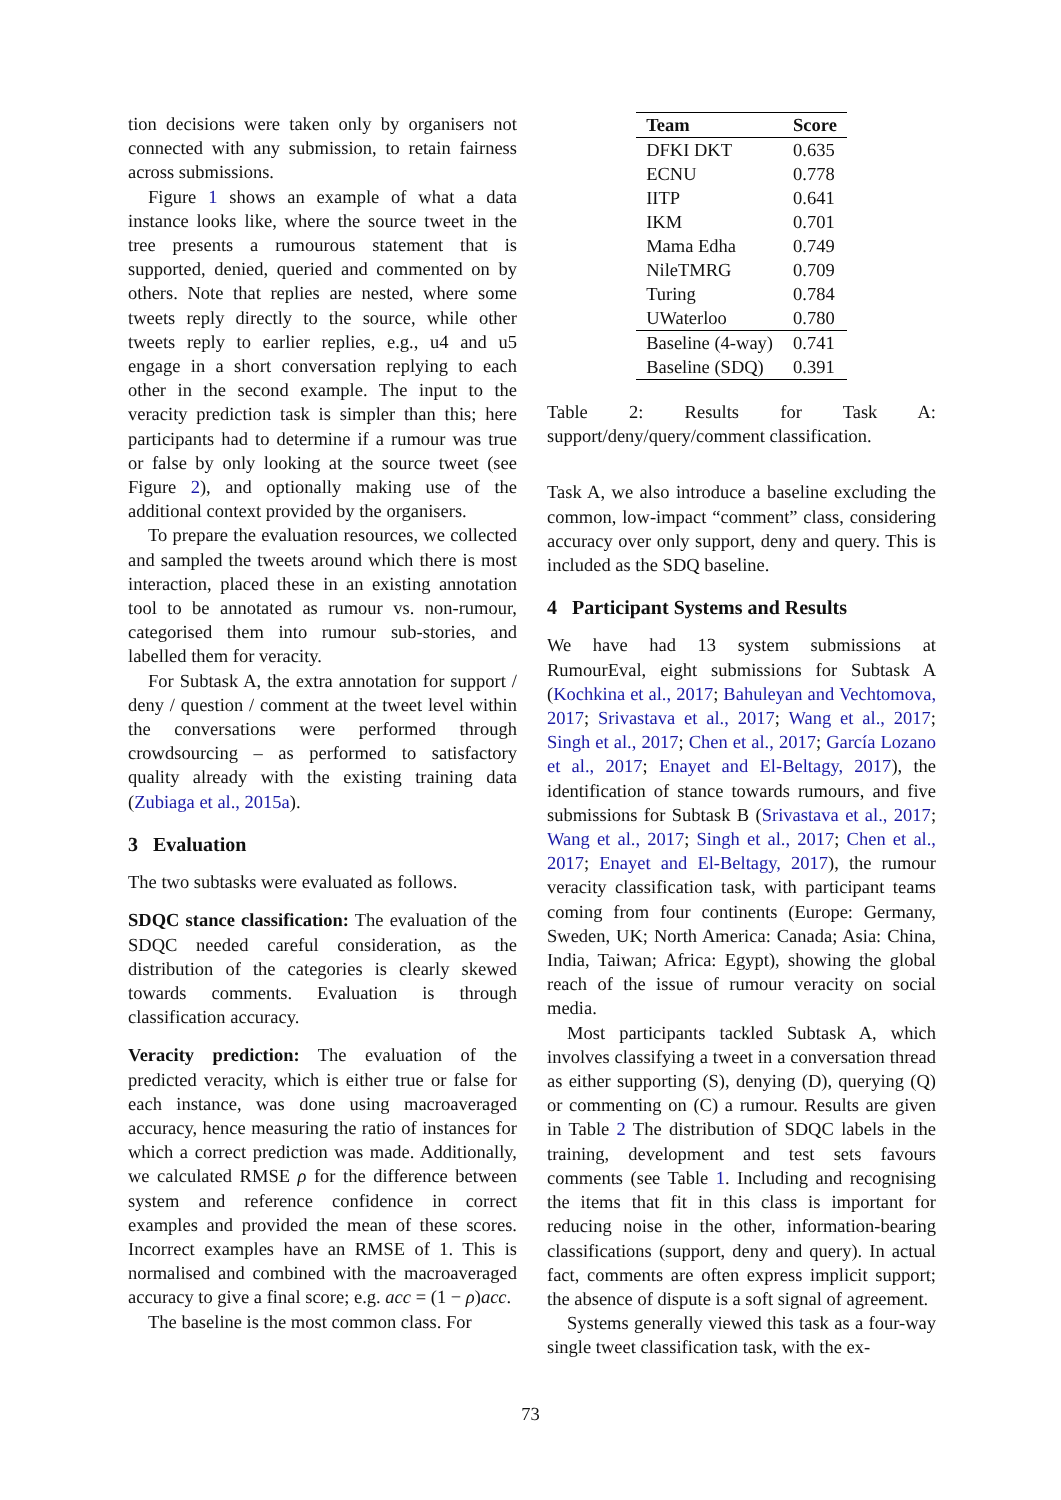tion decisions were taken only by organisers not connected with any submission, to retain fairness across submissions.
Figure 1 shows an example of what a data instance looks like, where the source tweet in the tree presents a rumourous statement that is supported, denied, queried and commented on by others. Note that replies are nested, where some tweets reply directly to the source, while other tweets reply to earlier replies, e.g., u4 and u5 engage in a short conversation replying to each other in the second example. The input to the veracity prediction task is simpler than this; here participants had to determine if a rumour was true or false by only looking at the source tweet (see Figure 2), and optionally making use of the additional context provided by the organisers.
To prepare the evaluation resources, we collected and sampled the tweets around which there is most interaction, placed these in an existing annotation tool to be annotated as rumour vs. non-rumour, categorised them into rumour sub-stories, and labelled them for veracity.
For Subtask A, the extra annotation for support / deny / question / comment at the tweet level within the conversations were performed through crowdsourcing – as performed to satisfactory quality already with the existing training data (Zubiaga et al., 2015a).
3 Evaluation
The two subtasks were evaluated as follows.
SDQC stance classification: The evaluation of the SDQC needed careful consideration, as the distribution of the categories is clearly skewed towards comments. Evaluation is through classification accuracy.
Veracity prediction: The evaluation of the predicted veracity, which is either true or false for each instance, was done using macroaveraged accuracy, hence measuring the ratio of instances for which a correct prediction was made. Additionally, we calculated RMSE ρ for the difference between system and reference confidence in correct examples and provided the mean of these scores. Incorrect examples have an RMSE of 1. This is normalised and combined with the macroaveraged accuracy to give a final score; e.g. acc = (1 − ρ)acc.
The baseline is the most common class. For
| Team | Score |
| --- | --- |
| DFKI DKT | 0.635 |
| ECNU | 0.778 |
| IITP | 0.641 |
| IKM | 0.701 |
| Mama Edha | 0.749 |
| NileTMRG | 0.709 |
| Turing | 0.784 |
| UWaterloo | 0.780 |
| Baseline (4-way) | 0.741 |
| Baseline (SDQ) | 0.391 |
Table 2: Results for Task A: support/deny/query/comment classification.
Task A, we also introduce a baseline excluding the common, low-impact “comment” class, considering accuracy over only support, deny and query. This is included as the SDQ baseline.
4 Participant Systems and Results
We have had 13 system submissions at RumourEval, eight submissions for Subtask A (Kochkina et al., 2017; Bahuleyan and Vechtomova, 2017; Srivastava et al., 2017; Wang et al., 2017; Singh et al., 2017; Chen et al., 2017; García Lozano et al., 2017; Enayet and El-Beltagy, 2017), the identification of stance towards rumours, and five submissions for Subtask B (Srivastava et al., 2017; Wang et al., 2017; Singh et al., 2017; Chen et al., 2017; Enayet and El-Beltagy, 2017), the rumour veracity classification task, with participant teams coming from four continents (Europe: Germany, Sweden, UK; North America: Canada; Asia: China, India, Taiwan; Africa: Egypt), showing the global reach of the issue of rumour veracity on social media.
Most participants tackled Subtask A, which involves classifying a tweet in a conversation thread as either supporting (S), denying (D), querying (Q) or commenting on (C) a rumour. Results are given in Table 2 The distribution of SDQC labels in the training, development and test sets favours comments (see Table 1. Including and recognising the items that fit in this class is important for reducing noise in the other, information-bearing classifications (support, deny and query). In actual fact, comments are often express implicit support; the absence of dispute is a soft signal of agreement.
Systems generally viewed this task as a four-way single tweet classification task, with the ex-
73